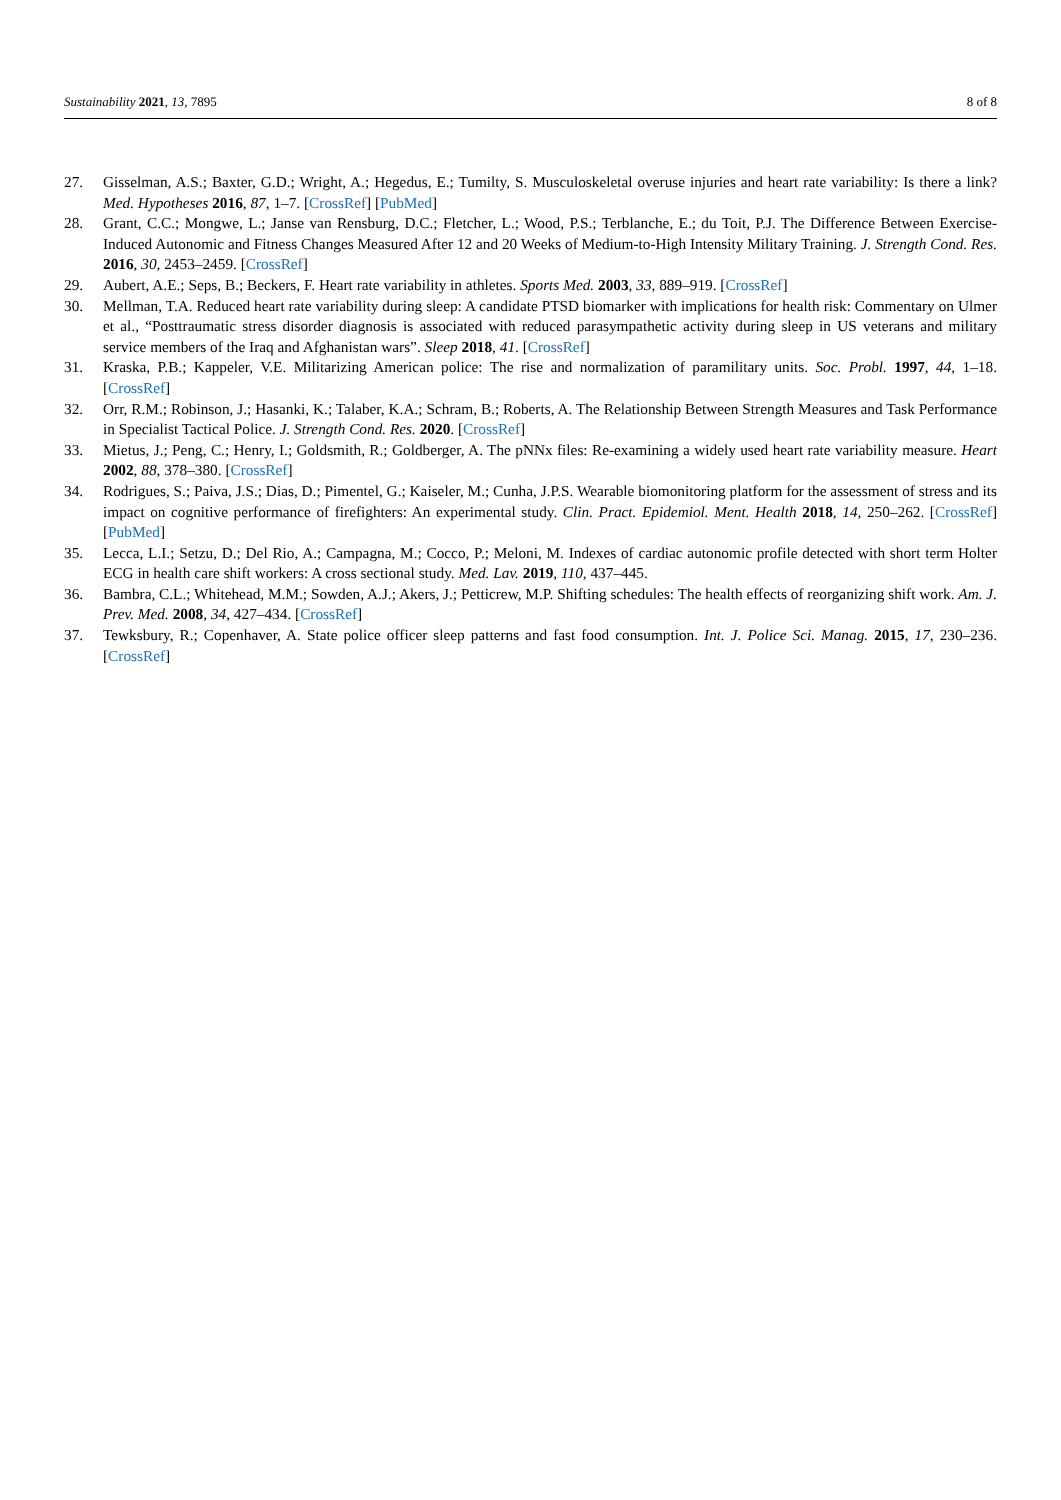Sustainability 2021, 13, 7895 8 of 8
27. Gisselman, A.S.; Baxter, G.D.; Wright, A.; Hegedus, E.; Tumilty, S. Musculoskeletal overuse injuries and heart rate variability: Is there a link? Med. Hypotheses 2016, 87, 1–7. [CrossRef] [PubMed]
28. Grant, C.C.; Mongwe, L.; Janse van Rensburg, D.C.; Fletcher, L.; Wood, P.S.; Terblanche, E.; du Toit, P.J. The Difference Between Exercise-Induced Autonomic and Fitness Changes Measured After 12 and 20 Weeks of Medium-to-High Intensity Military Training. J. Strength Cond. Res. 2016, 30, 2453–2459. [CrossRef]
29. Aubert, A.E.; Seps, B.; Beckers, F. Heart rate variability in athletes. Sports Med. 2003, 33, 889–919. [CrossRef]
30. Mellman, T.A. Reduced heart rate variability during sleep: A candidate PTSD biomarker with implications for health risk: Commentary on Ulmer et al., “Posttraumatic stress disorder diagnosis is associated with reduced parasympathetic activity during sleep in US veterans and military service members of the Iraq and Afghanistan wars”. Sleep 2018, 41. [CrossRef]
31. Kraska, P.B.; Kappeler, V.E. Militarizing American police: The rise and normalization of paramilitary units. Soc. Probl. 1997, 44, 1–18. [CrossRef]
32. Orr, R.M.; Robinson, J.; Hasanki, K.; Talaber, K.A.; Schram, B.; Roberts, A. The Relationship Between Strength Measures and Task Performance in Specialist Tactical Police. J. Strength Cond. Res. 2020. [CrossRef]
33. Mietus, J.; Peng, C.; Henry, I.; Goldsmith, R.; Goldberger, A. The pNNx files: Re-examining a widely used heart rate variability measure. Heart 2002, 88, 378–380. [CrossRef]
34. Rodrigues, S.; Paiva, J.S.; Dias, D.; Pimentel, G.; Kaiseler, M.; Cunha, J.P.S. Wearable biomonitoring platform for the assessment of stress and its impact on cognitive performance of firefighters: An experimental study. Clin. Pract. Epidemiol. Ment. Health 2018, 14, 250–262. [CrossRef] [PubMed]
35. Lecca, L.I.; Setzu, D.; Del Rio, A.; Campagna, M.; Cocco, P.; Meloni, M. Indexes of cardiac autonomic profile detected with short term Holter ECG in health care shift workers: A cross sectional study. Med. Lav. 2019, 110, 437–445.
36. Bambra, C.L.; Whitehead, M.M.; Sowden, A.J.; Akers, J.; Petticrew, M.P. Shifting schedules: The health effects of reorganizing shift work. Am. J. Prev. Med. 2008, 34, 427–434. [CrossRef]
37. Tewksbury, R.; Copenhaver, A. State police officer sleep patterns and fast food consumption. Int. J. Police Sci. Manag. 2015, 17, 230–236. [CrossRef]